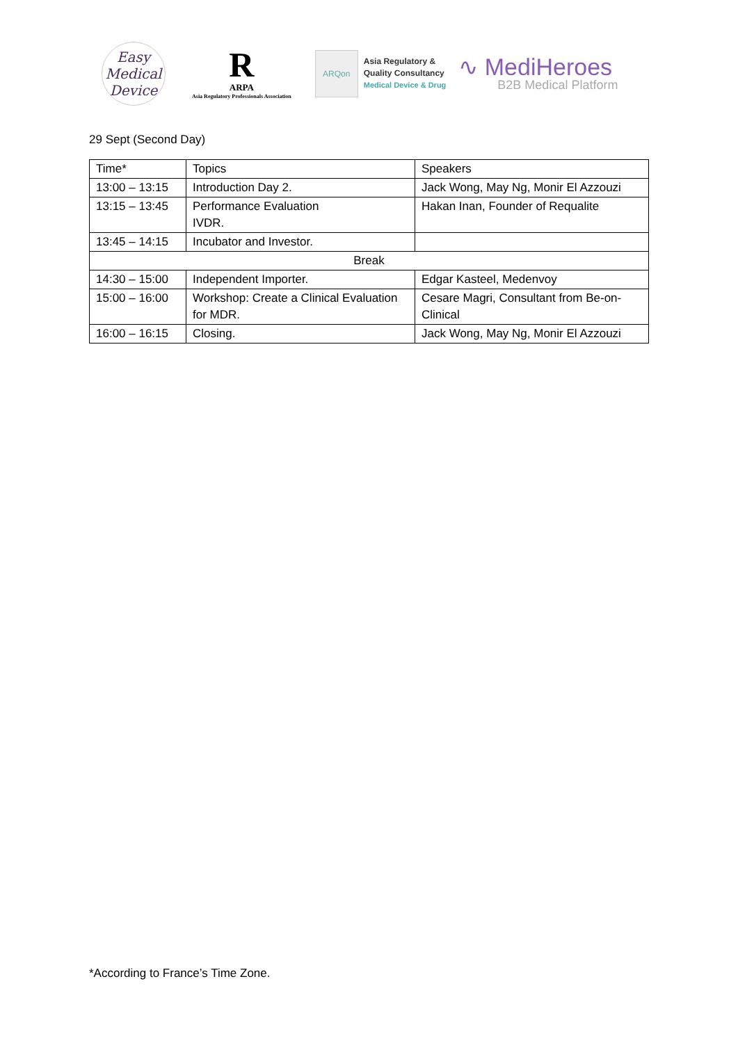Easy
Medical
Device
R
ARPA
Asia Regulatory Professionals Association
ARQon
Asia Regulatory &
Quality Consultancy
Medical Device & Drug
∿ MediHeroes
B2B Medical Platform
29 Sept (Second Day)
| Time* | Topics | Speakers |
| 13:00 – 13:15 | Introduction Day 2. | Jack Wong, May Ng, Monir El Azzouzi |
| 13:15 – 13:45 | Performance Evaluation IVDR. | Hakan Inan, Founder of Requalite |
| 13:45 – 14:15 | Incubator and Investor. | |
| Break | | |
| 14:30 – 15:00 | Independent Importer. | Edgar Kasteel, Medenvoy |
| 15:00 – 16:00 | Workshop: Create a Clinical Evaluation for MDR. | Cesare Magri, Consultant from Be-on-Clinical |
| 16:00 – 16:15 | Closing. | Jack Wong, May Ng, Monir El Azzouzi |
*According to France’s Time Zone.